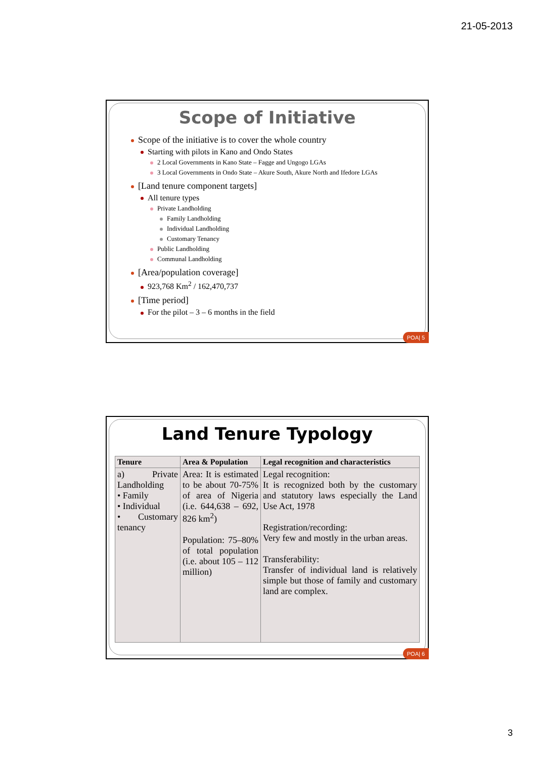21-05-2013
Scope of Initiative
Scope of the initiative is to cover the whole country
Starting with pilots in Kano and Ondo States
2 Local Governments in Kano State – Fagge and Ungogo LGAs
3 Local Governments in Ondo State – Akure South, Akure North and Ifedore LGAs
[Land tenure component targets]
All tenure types
Private Landholding
Family Landholding
Individual Landholding
Customary Tenancy
Public Landholding
Communal Landholding
[Area/population coverage]
923,768 Km<sup>2</sup> / 162,470,737
[Time period]
For the pilot – 3 – 6 months in the field
POA| 5
Land Tenure Typology
| Tenure | Area & Population | Legal recognition and characteristics |
| --- | --- | --- |
| a) Private Landholding • Family • Individual • Customary tenancy | Area: It is estimated to be about 70-75% of area of Nigeria (i.e. 644,638 – 692, 826 km<sup>2</sup>) Population: 75–80% of total population (i.e. about 105 – 112 million) | Legal recognition: It is recognized both by the customary and statutory laws especially the Land Use Act, 1978 Registration/recording: Very few and mostly in the urban areas. Transferability: Transfer of individual land is relatively simple but those of family and customary land are complex. |
POA| 6
3